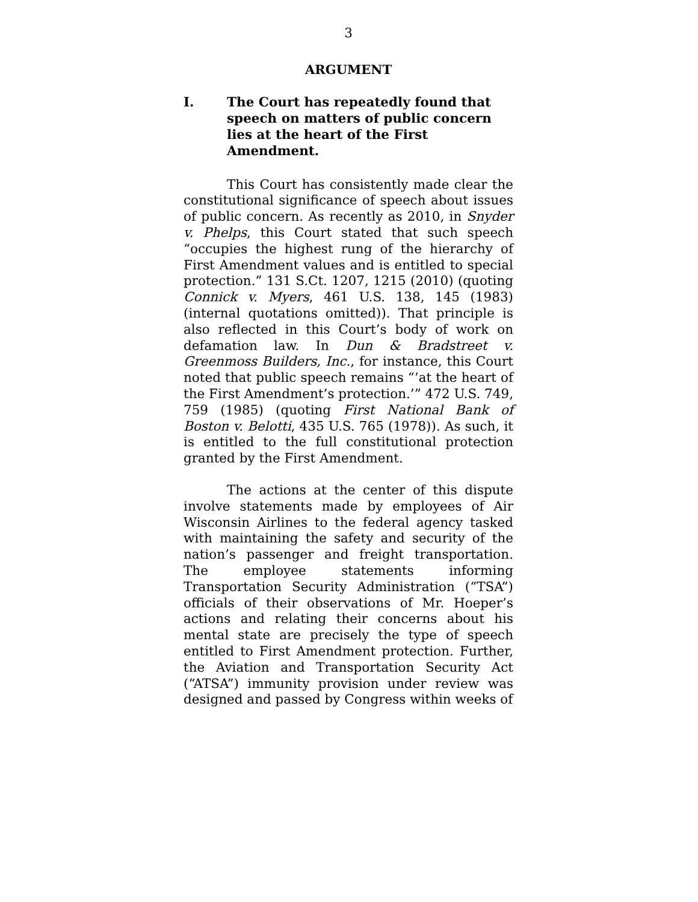3
ARGUMENT
I. The Court has repeatedly found that speech on matters of public concern lies at the heart of the First Amendment.
This Court has consistently made clear the constitutional significance of speech about issues of public concern. As recently as 2010, in Snyder v. Phelps, this Court stated that such speech “occupies the highest rung of the hierarchy of First Amendment values and is entitled to special protection.” 131 S.Ct. 1207, 1215 (2010) (quoting Connick v. Myers, 461 U.S. 138, 145 (1983) (internal quotations omitted)). That principle is also reflected in this Court’s body of work on defamation law. In Dun & Bradstreet v. Greenmoss Builders, Inc., for instance, this Court noted that public speech remains “‘at the heart of the First Amendment’s protection.’” 472 U.S. 749, 759 (1985) (quoting First National Bank of Boston v. Belotti, 435 U.S. 765 (1978)). As such, it is entitled to the full constitutional protection granted by the First Amendment.
The actions at the center of this dispute involve statements made by employees of Air Wisconsin Airlines to the federal agency tasked with maintaining the safety and security of the nation’s passenger and freight transportation. The employee statements informing Transportation Security Administration (“TSA”) officials of their observations of Mr. Hoeper’s actions and relating their concerns about his mental state are precisely the type of speech entitled to First Amendment protection. Further, the Aviation and Transportation Security Act (“ATSA”) immunity provision under review was designed and passed by Congress within weeks of